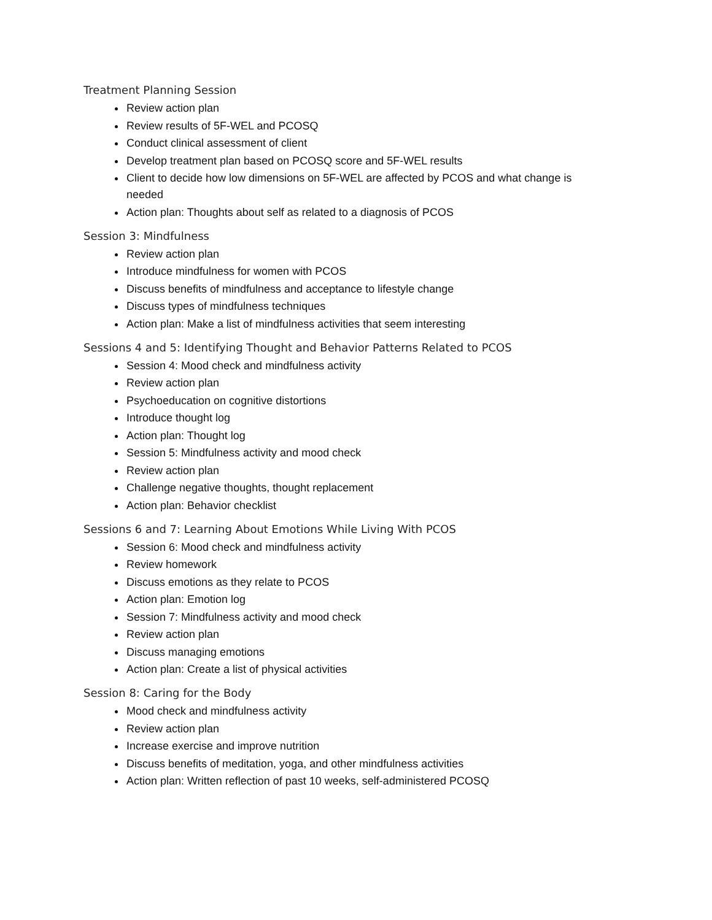Treatment Planning Session
Review action plan
Review results of 5F-WEL and PCOSQ
Conduct clinical assessment of client
Develop treatment plan based on PCOSQ score and 5F-WEL results
Client to decide how low dimensions on 5F-WEL are affected by PCOS and what change is needed
Action plan: Thoughts about self as related to a diagnosis of PCOS
Session 3: Mindfulness
Review action plan
Introduce mindfulness for women with PCOS
Discuss benefits of mindfulness and acceptance to lifestyle change
Discuss types of mindfulness techniques
Action plan: Make a list of mindfulness activities that seem interesting
Sessions 4 and 5: Identifying Thought and Behavior Patterns Related to PCOS
Session 4: Mood check and mindfulness activity
Review action plan
Psychoeducation on cognitive distortions
Introduce thought log
Action plan: Thought log
Session 5: Mindfulness activity and mood check
Review action plan
Challenge negative thoughts, thought replacement
Action plan: Behavior checklist
Sessions 6 and 7: Learning About Emotions While Living With PCOS
Session 6: Mood check and mindfulness activity
Review homework
Discuss emotions as they relate to PCOS
Action plan: Emotion log
Session 7: Mindfulness activity and mood check
Review action plan
Discuss managing emotions
Action plan: Create a list of physical activities
Session 8: Caring for the Body
Mood check and mindfulness activity
Review action plan
Increase exercise and improve nutrition
Discuss benefits of meditation, yoga, and other mindfulness activities
Action plan: Written reflection of past 10 weeks, self-administered PCOSQ